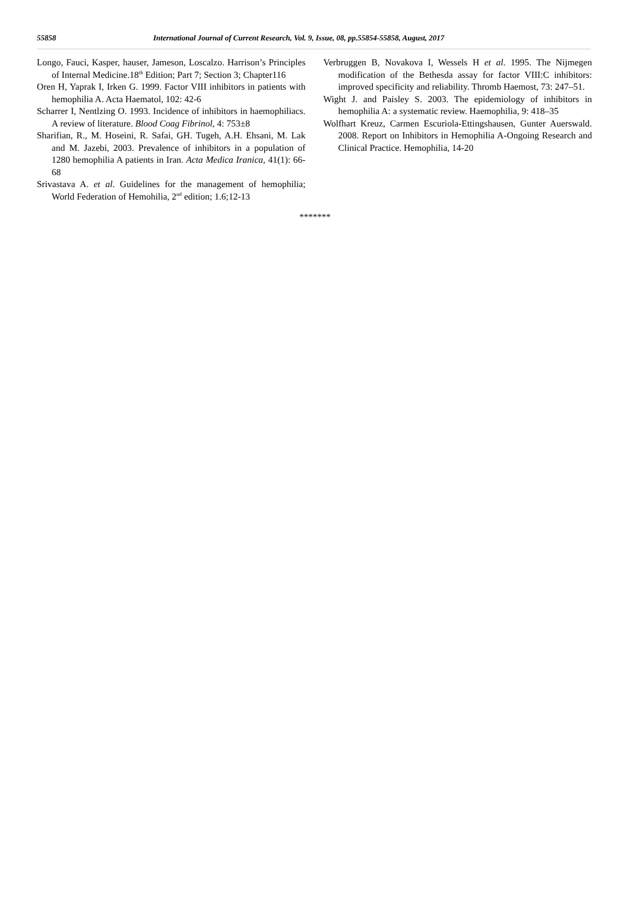55858 International Journal of Current Research, Vol. 9, Issue, 08, pp.55854-55858, August, 2017
Longo, Fauci, Kasper, hauser, Jameson, Loscalzo. Harrison’s Principles of Internal Medicine.18<sup>th</sup> Edition; Part 7; Section 3; Chapter116
Oren H, Yaprak I, Irken G. 1999. Factor VIII inhibitors in patients with hemophilia A. Acta Haematol, 102: 42-6
Scharrer I, Nentlzing O. 1993. Incidence of inhibitors in haemophiliacs. A review of literature. Blood Coag Fibrinol, 4: 753±8
Sharifian, R., M. Hoseini, R. Safai, GH. Tugeh, A.H. Ehsani, M. Lak and M. Jazebi, 2003. Prevalence of inhibitors in a population of 1280 hemophilia A patients in Iran. Acta Medica Iranica, 41(1): 66-68
Srivastava A. et al. Guidelines for the management of hemophilia; World Federation of Hemohilia, 2<sup>nd</sup> edition; 1.6;12-13
Verbruggen B, Novakova I, Wessels H et al. 1995. The Nijmegen modification of the Bethesda assay for factor VIII:C inhibitors: improved specificity and reliability. Thromb Haemost, 73: 247–51.
Wight J. and Paisley S. 2003. The epidemiology of inhibitors in hemophilia A: a systematic review. Haemophilia, 9: 418–35
Wolfhart Kreuz, Carmen Escuriola-Ettingshausen, Gunter Auerswald. 2008. Report on Inhibitors in Hemophilia A-Ongoing Research and Clinical Practice. Hemophilia, 14-20
*******